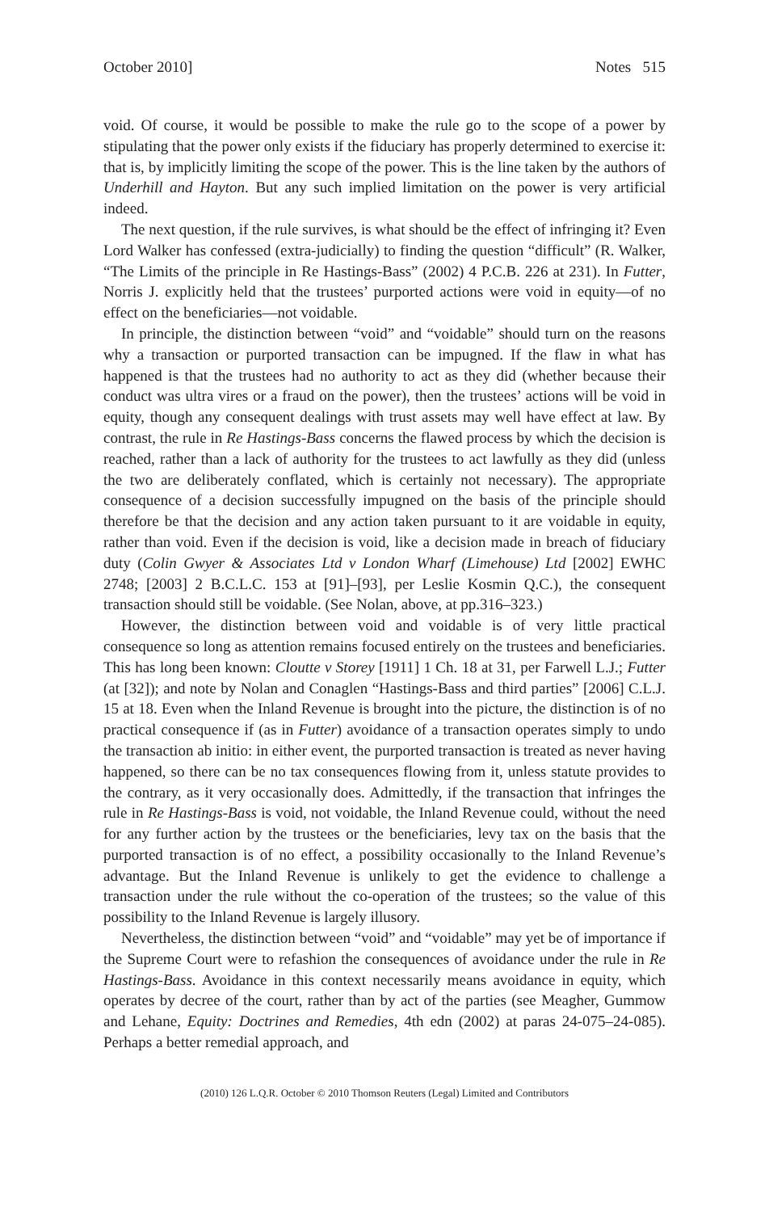October 2010] Notes 515
void. Of course, it would be possible to make the rule go to the scope of a power by stipulating that the power only exists if the fiduciary has properly determined to exercise it: that is, by implicitly limiting the scope of the power. This is the line taken by the authors of Underhill and Hayton. But any such implied limitation on the power is very artificial indeed.
The next question, if the rule survives, is what should be the effect of infringing it? Even Lord Walker has confessed (extra-judicially) to finding the question “difficult” (R. Walker, “The Limits of the principle in Re Hastings-Bass” (2002) 4 P.C.B. 226 at 231). In Futter, Norris J. explicitly held that the trustees’ purported actions were void in equity—of no effect on the beneficiaries—not voidable.
In principle, the distinction between “void” and “voidable” should turn on the reasons why a transaction or purported transaction can be impugned. If the flaw in what has happened is that the trustees had no authority to act as they did (whether because their conduct was ultra vires or a fraud on the power), then the trustees’ actions will be void in equity, though any consequent dealings with trust assets may well have effect at law. By contrast, the rule in Re Hastings-Bass concerns the flawed process by which the decision is reached, rather than a lack of authority for the trustees to act lawfully as they did (unless the two are deliberately conflated, which is certainly not necessary). The appropriate consequence of a decision successfully impugned on the basis of the principle should therefore be that the decision and any action taken pursuant to it are voidable in equity, rather than void. Even if the decision is void, like a decision made in breach of fiduciary duty (Colin Gwyer & Associates Ltd v London Wharf (Limehouse) Ltd [2002] EWHC 2748; [2003] 2 B.C.L.C. 153 at [91]–[93], per Leslie Kosmin Q.C.), the consequent transaction should still be voidable. (See Nolan, above, at pp.316–323.)
However, the distinction between void and voidable is of very little practical consequence so long as attention remains focused entirely on the trustees and beneficiaries. This has long been known: Cloutte v Storey [1911] 1 Ch. 18 at 31, per Farwell L.J.; Futter (at [32]); and note by Nolan and Conaglen “Hastings-Bass and third parties” [2006] C.L.J. 15 at 18. Even when the Inland Revenue is brought into the picture, the distinction is of no practical consequence if (as in Futter) avoidance of a transaction operates simply to undo the transaction ab initio: in either event, the purported transaction is treated as never having happened, so there can be no tax consequences flowing from it, unless statute provides to the contrary, as it very occasionally does. Admittedly, if the transaction that infringes the rule in Re Hastings-Bass is void, not voidable, the Inland Revenue could, without the need for any further action by the trustees or the beneficiaries, levy tax on the basis that the purported transaction is of no effect, a possibility occasionally to the Inland Revenue’s advantage. But the Inland Revenue is unlikely to get the evidence to challenge a transaction under the rule without the co-operation of the trustees; so the value of this possibility to the Inland Revenue is largely illusory.
Nevertheless, the distinction between “void” and “voidable” may yet be of importance if the Supreme Court were to refashion the consequences of avoidance under the rule in Re Hastings-Bass. Avoidance in this context necessarily means avoidance in equity, which operates by decree of the court, rather than by act of the parties (see Meagher, Gummow and Lehane, Equity: Doctrines and Remedies, 4th edn (2002) at paras 24-075–24-085). Perhaps a better remedial approach, and
(2010) 126 L.Q.R. October © 2010 Thomson Reuters (Legal) Limited and Contributors